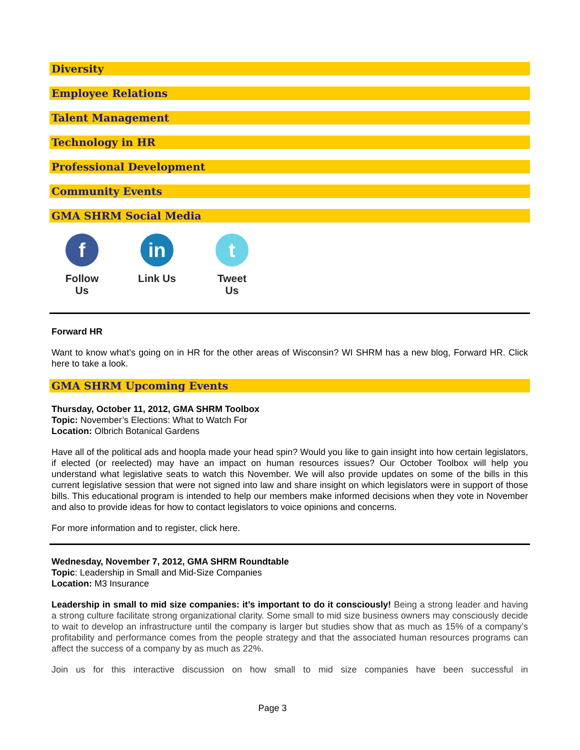Diversity
Employee Relations
Talent Management
Technology in HR
Professional Development
Community Events
GMA SHRM Social Media
f
Follow Us
in
Link Us
t
Tweet Us
Forward HR
Want to know what’s going on in HR for the other areas of Wisconsin? WI SHRM has a new blog, Forward HR. Click here to take a look.
GMA SHRM Upcoming Events
Thursday, October 11, 2012, GMA SHRM Toolbox
Topic: November’s Elections: What to Watch For
Location: Olbrich Botanical Gardens
Have all of the political ads and hoopla made your head spin? Would you like to gain insight into how certain legislators, if elected (or reelected) may have an impact on human resources issues? Our October Toolbox will help you understand what legislative seats to watch this November. We will also provide updates on some of the bills in this current legislative session that were not signed into law and share insight on which legislators were in support of those bills. This educational program is intended to help our members make informed decisions when they vote in November and also to provide ideas for how to contact legislators to voice opinions and concerns.
For more information and to register, click here.
Wednesday, November 7, 2012, GMA SHRM Roundtable
Topic: Leadership in Small and Mid-Size Companies
Location: M3 Insurance
Leadership in small to mid size companies: it’s important to do it consciously! Being a strong leader and having a strong culture facilitate strong organizational clarity. Some small to mid size business owners may consciously decide to wait to develop an infrastructure until the company is larger but studies show that as much as 15% of a company’s profitability and performance comes from the people strategy and that the associated human resources programs can affect the success of a company by as much as 22%.
Join us for this interactive discussion on how small to mid size companies have been successful in
Page 3